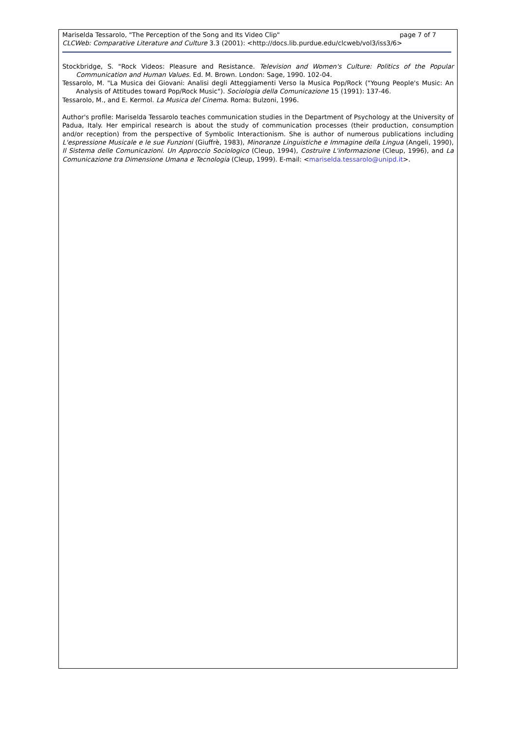Mariselda Tessarolo, "The Perception of the Song and Its Video Clip" page 7 of 7
CLCWeb: Comparative Literature and Culture 3.3 (2001): <http://docs.lib.purdue.edu/clcweb/vol3/iss3/6>
Stockbridge, S. "Rock Videos: Pleasure and Resistance. Television and Women's Culture: Politics of the Popular Communication and Human Values. Ed. M. Brown. London: Sage, 1990. 102-04.
Tessarolo, M. "La Musica dei Giovani: Analisi degli Atteggiamenti Verso la Musica Pop/Rock ("Young People's Music: An Analysis of Attitudes toward Pop/Rock Music"). Sociologia della Comunicazione 15 (1991): 137-46.
Tessarolo, M., and E. Kermol. La Musica del Cinema. Roma: Bulzoni, 1996.
Author's profile: Mariselda Tessarolo teaches communication studies in the Department of Psychology at the University of Padua, Italy. Her empirical research is about the study of communication processes (their production, consumption and/or reception) from the perspective of Symbolic Interactionism. She is author of numerous publications including L'espressione Musicale e le sue Funzioni (Giuffrè, 1983), Minoranze Linguistiche e Immagine della Lingua (Angeli, 1990), Il Sistema delle Comunicazioni. Un Approccio Sociologico (Cleup, 1994), Costruire L'informazione (Cleup, 1996), and La Comunicazione tra Dimensione Umana e Tecnologia (Cleup, 1999). E-mail: <mariselda.tessarolo@unipd.it>.